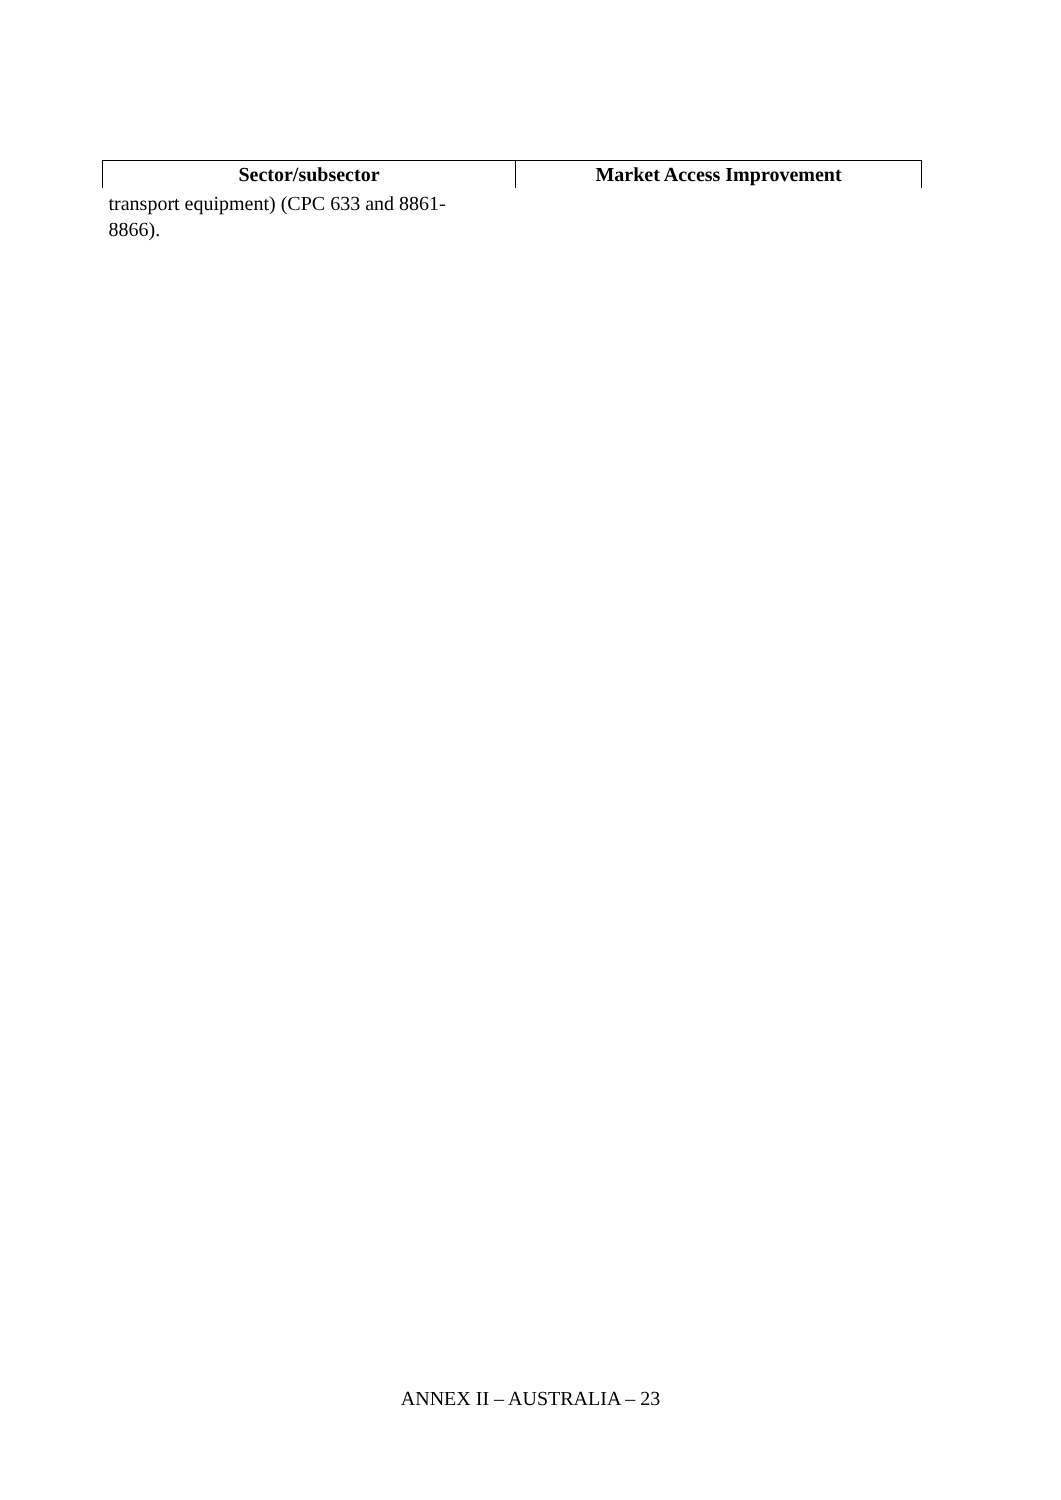| Sector/subsector | Market Access Improvement |
| --- | --- |
| transport equipment) (CPC 633 and 8861- 8866). | |
ANNEX II – AUSTRALIA – 23